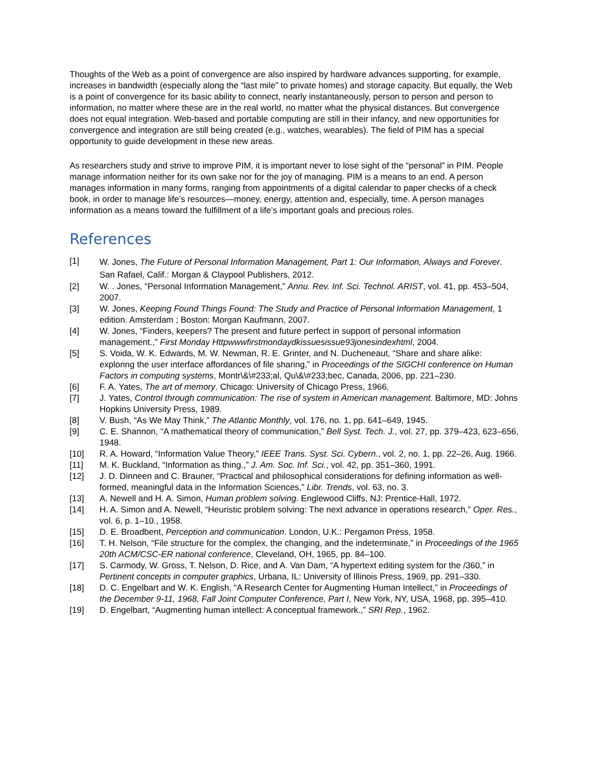Thoughts of the Web as a point of convergence are also inspired by hardware advances supporting, for example, increases in bandwidth (especially along the “last mile” to private homes) and storage capacity. But equally, the Web is a point of convergence for its basic ability to connect, nearly instantaneously, person to person and person to information, no matter where these are in the real world, no matter what the physical distances. But convergence does not equal integration. Web-based and portable computing are still in their infancy, and new opportunities for convergence and integration are still being created (e.g., watches, wearables). The field of PIM has a special opportunity to guide development in these new areas.
As researchers study and strive to improve PIM, it is important never to lose sight of the “personal” in PIM. People manage information neither for its own sake nor for the joy of managing. PIM is a means to an end. A person manages information in many forms, ranging from appointments of a digital calendar to paper checks of a check book, in order to manage life’s resources—money, energy, attention and, especially, time. A person manages information as a means toward the fulfillment of a life’s important goals and precious roles.
References
[1] W. Jones, The Future of Personal Information Management, Part 1: Our Information, Always and Forever. San Rafael, Calif.: Morgan & Claypool Publishers, 2012.
[2] W. . Jones, “Personal Information Management,” Annu. Rev. Inf. Sci. Technol. ARIST, vol. 41, pp. 453–504, 2007.
[3] W. Jones, Keeping Found Things Found: The Study and Practice of Personal Information Management, 1 edition. Amsterdam ; Boston: Morgan Kaufmann, 2007.
[4] W. Jones, “Finders, keepers? The present and future perfect in support of personal information management.,” First Monday Httpwwwfirstmondaydkissuesissue93jonesindexhtml, 2004.
[5] S. Voida, W. K. Edwards, M. W. Newman, R. E. Grinter, and N. Ducheneaut, “Share and share alike: exploring the user interface affordances of file sharing,” in Proceedings of the SIGCHI conference on Human Factors in computing systems, Montr\&\#233;al, Qu\&\#233;bec, Canada, 2006, pp. 221–230.
[6] F. A. Yates, The art of memory. Chicago: University of Chicago Press, 1966.
[7] J. Yates, Control through communication: The rise of system in American management. Baltimore, MD: Johns Hopkins University Press, 1989.
[8] V. Bush, “As We May Think,” The Atlantic Monthly, vol. 176, no. 1, pp. 641–649, 1945.
[9] C. E. Shannon, “A mathematical theory of communication,” Bell Syst. Tech. J., vol. 27, pp. 379–423, 623–656, 1948.
[10] R. A. Howard, “Information Value Theory,” IEEE Trans. Syst. Sci. Cybern., vol. 2, no. 1, pp. 22–26, Aug. 1966.
[11] M. K. Buckland, “Information as thing.,” J. Am. Soc. Inf. Sci., vol. 42, pp. 351–360, 1991.
[12] J. D. Dinneen and C. Brauner, “Practical and philosophical considerations for defining information as well-formed, meaningful data in the Information Sciences,” Libr. Trends, vol. 63, no. 3.
[13] A. Newell and H. A. Simon, Human problem solving. Englewood Cliffs, NJ: Prentice-Hall, 1972.
[14] H. A. Simon and A. Newell, “Heuristic problem solving: The next advance in operations research,” Oper. Res., vol. 6, p. 1–10., 1958.
[15] D. E. Broadbent, Perception and communication. London, U.K.: Pergamon Press, 1958.
[16] T. H. Nelson, “File structure for the complex, the changing, and the indeterminate,” in Proceedings of the 1965 20th ACM/CSC-ER national conference, Cleveland, OH, 1965, pp. 84–100.
[17] S. Carmody, W. Gross, T. Nelson, D. Rice, and A. Van Dam, “A hypertext editing system for the /360,” in Pertinent concepts in computer graphics, Urbana, IL: University of Illinois Press, 1969, pp. 291–330.
[18] D. C. Engelbart and W. K. English, “A Research Center for Augmenting Human Intellect,” in Proceedings of the December 9-11, 1968, Fall Joint Computer Conference, Part I, New York, NY, USA, 1968, pp. 395–410.
[19] D. Engelbart, “Augmenting human intellect: A conceptual framework.,” SRI Rep., 1962.